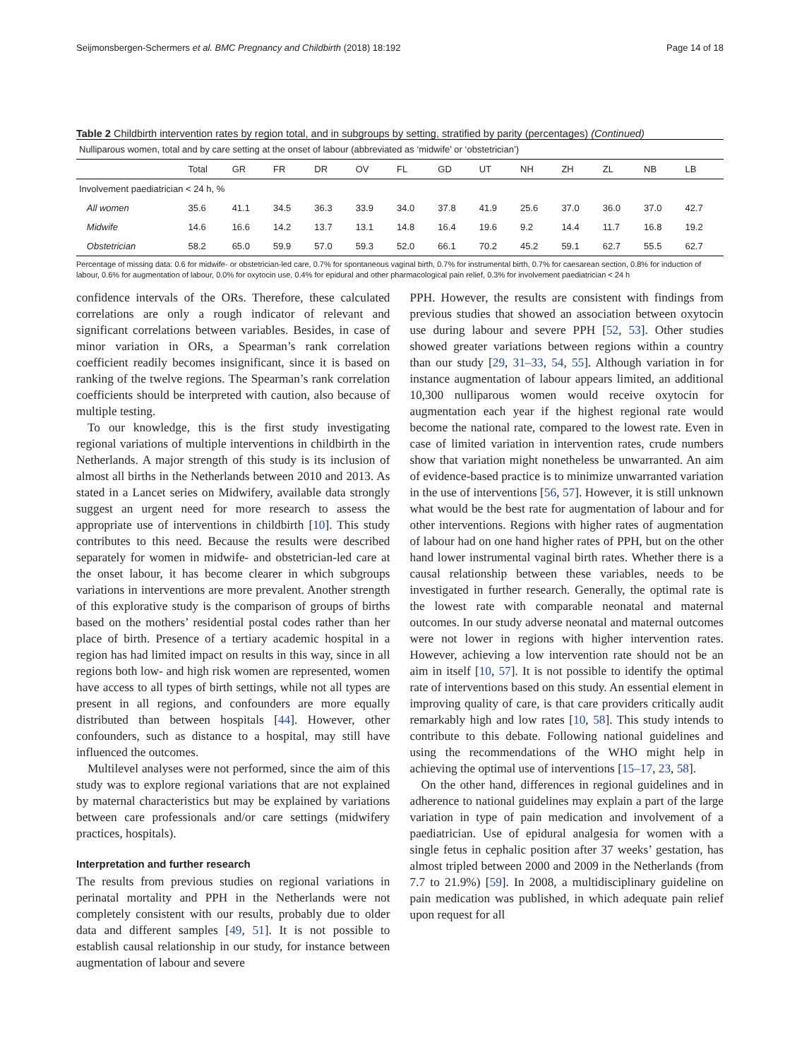Seijmonsbergen-Schermers et al. BMC Pregnancy and Childbirth (2018) 18:192 Page 14 of 18
Table 2 Childbirth intervention rates by region total, and in subgroups by setting, stratified by parity (percentages) (Continued)
| Nulliparous women, total and by care setting at the onset of labour (abbreviated as ‘midwife’ or ‘obstetrician’) | | | | | | | | | | | | | |
| | Total | GR | FR | DR | OV | FL | GD | UT | NH | ZH | ZL | NB | LB |
| Involvement paediatrician < 24 h, % | | | | | | | | | | | | | |
| All women | 35.6 | 41.1 | 34.5 | 36.3 | 33.9 | 34.0 | 37.8 | 41.9 | 25.6 | 37.0 | 36.0 | 37.0 | 42.7 |
| Midwife | 14.6 | 16.6 | 14.2 | 13.7 | 13.1 | 14.8 | 16.4 | 19.6 | 9.2 | 14.4 | 11.7 | 16.8 | 19.2 |
| Obstetrician | 58.2 | 65.0 | 59.9 | 57.0 | 59.3 | 52.0 | 66.1 | 70.2 | 45.2 | 59.1 | 62.7 | 55.5 | 62.7 |
Percentage of missing data: 0.6 for midwife- or obstetrician-led care, 0.7% for spontaneous vaginal birth, 0.7% for instrumental birth, 0.7% for caesarean section, 0.8% for induction of labour, 0.6% for augmentation of labour, 0.0% for oxytocin use, 0.4% for epidural and other pharmacological pain relief, 0.3% for involvement paediatrician < 24 h
confidence intervals of the ORs. Therefore, these calculated correlations are only a rough indicator of relevant and significant correlations between variables. Besides, in case of minor variation in ORs, a Spearman’s rank correlation coefficient readily becomes insignificant, since it is based on ranking of the twelve regions. The Spearman’s rank correlation coefficients should be interpreted with caution, also because of multiple testing.
To our knowledge, this is the first study investigating regional variations of multiple interventions in childbirth in the Netherlands. A major strength of this study is its inclusion of almost all births in the Netherlands between 2010 and 2013. As stated in a Lancet series on Midwifery, available data strongly suggest an urgent need for more research to assess the appropriate use of interventions in childbirth [10]. This study contributes to this need. Because the results were described separately for women in midwife- and obstetrician-led care at the onset labour, it has become clearer in which subgroups variations in interventions are more prevalent. Another strength of this explorative study is the comparison of groups of births based on the mothers’ residential postal codes rather than her place of birth. Presence of a tertiary academic hospital in a region has had limited impact on results in this way, since in all regions both low- and high risk women are represented, women have access to all types of birth settings, while not all types are present in all regions, and confounders are more equally distributed than between hospitals [44]. However, other confounders, such as distance to a hospital, may still have influenced the outcomes.
Multilevel analyses were not performed, since the aim of this study was to explore regional variations that are not explained by maternal characteristics but may be explained by variations between care professionals and/or care settings (midwifery practices, hospitals).
Interpretation and further research
The results from previous studies on regional variations in perinatal mortality and PPH in the Netherlands were not completely consistent with our results, probably due to older data and different samples [49, 51]. It is not possible to establish causal relationship in our study, for instance between augmentation of labour and severe
PPH. However, the results are consistent with findings from previous studies that showed an association between oxytocin use during labour and severe PPH [52, 53]. Other studies showed greater variations between regions within a country than our study [29, 31–33, 54, 55]. Although variation in for instance augmentation of labour appears limited, an additional 10,300 nulliparous women would receive oxytocin for augmentation each year if the highest regional rate would become the national rate, compared to the lowest rate. Even in case of limited variation in intervention rates, crude numbers show that variation might nonetheless be unwarranted. An aim of evidence-based practice is to minimize unwarranted variation in the use of interventions [56, 57]. However, it is still unknown what would be the best rate for augmentation of labour and for other interventions. Regions with higher rates of augmentation of labour had on one hand higher rates of PPH, but on the other hand lower instrumental vaginal birth rates. Whether there is a causal relationship between these variables, needs to be investigated in further research. Generally, the optimal rate is the lowest rate with comparable neonatal and maternal outcomes. In our study adverse neonatal and maternal outcomes were not lower in regions with higher intervention rates. However, achieving a low intervention rate should not be an aim in itself [10, 57]. It is not possible to identify the optimal rate of interventions based on this study. An essential element in improving quality of care, is that care providers critically audit remarkably high and low rates [10, 58]. This study intends to contribute to this debate. Following national guidelines and using the recommendations of the WHO might help in achieving the optimal use of interventions [15–17, 23, 58].
On the other hand, differences in regional guidelines and in adherence to national guidelines may explain a part of the large variation in type of pain medication and involvement of a paediatrician. Use of epidural analgesia for women with a single fetus in cephalic position after 37 weeks’ gestation, has almost tripled between 2000 and 2009 in the Netherlands (from 7.7 to 21.9%) [59]. In 2008, a multidisciplinary guideline on pain medication was published, in which adequate pain relief upon request for all